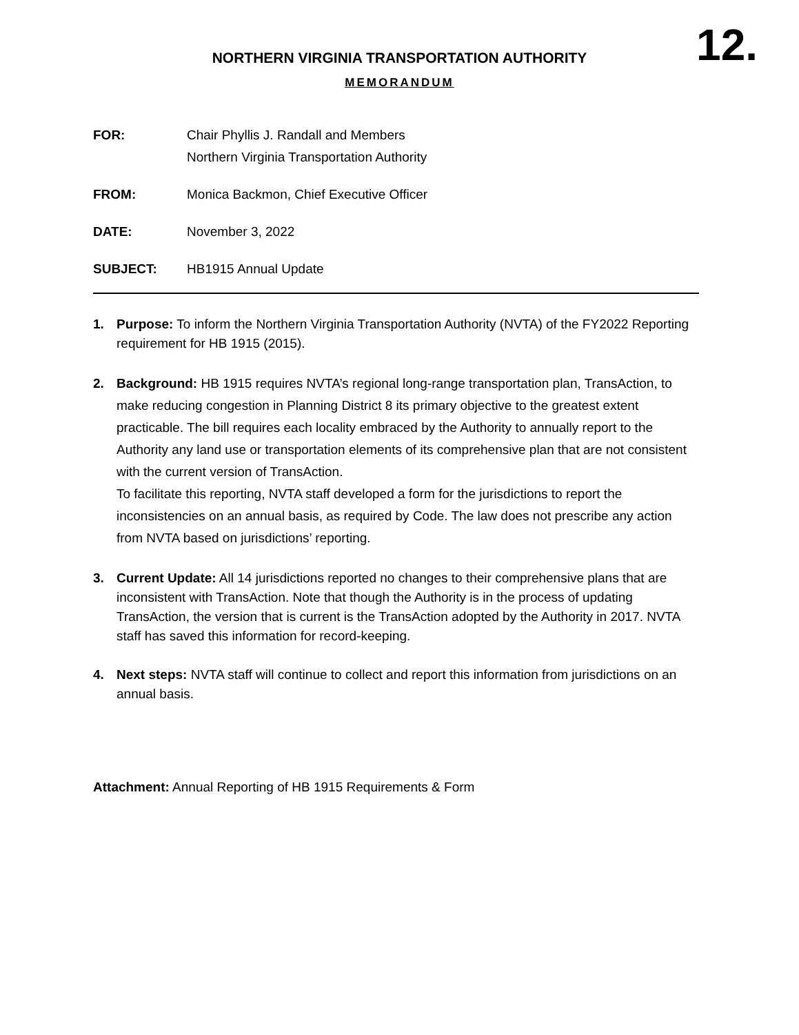12.
NORTHERN VIRGINIA TRANSPORTATION AUTHORITY
MEMORANDUM
FOR: Chair Phyllis J. Randall and Members
Northern Virginia Transportation Authority
FROM: Monica Backmon, Chief Executive Officer
DATE: November 3, 2022
SUBJECT: HB1915 Annual Update
1. Purpose: To inform the Northern Virginia Transportation Authority (NVTA) of the FY2022 Reporting requirement for HB 1915 (2015).
2. Background: HB 1915 requires NVTA’s regional long-range transportation plan, TransAction, to make reducing congestion in Planning District 8 its primary objective to the greatest extent practicable. The bill requires each locality embraced by the Authority to annually report to the Authority any land use or transportation elements of its comprehensive plan that are not consistent with the current version of TransAction.
To facilitate this reporting, NVTA staff developed a form for the jurisdictions to report the inconsistencies on an annual basis, as required by Code. The law does not prescribe any action from NVTA based on jurisdictions’ reporting.
3. Current Update: All 14 jurisdictions reported no changes to their comprehensive plans that are inconsistent with TransAction. Note that though the Authority is in the process of updating TransAction, the version that is current is the TransAction adopted by the Authority in 2017. NVTA staff has saved this information for record-keeping.
4. Next steps: NVTA staff will continue to collect and report this information from jurisdictions on an annual basis.
Attachment: Annual Reporting of HB 1915 Requirements & Form